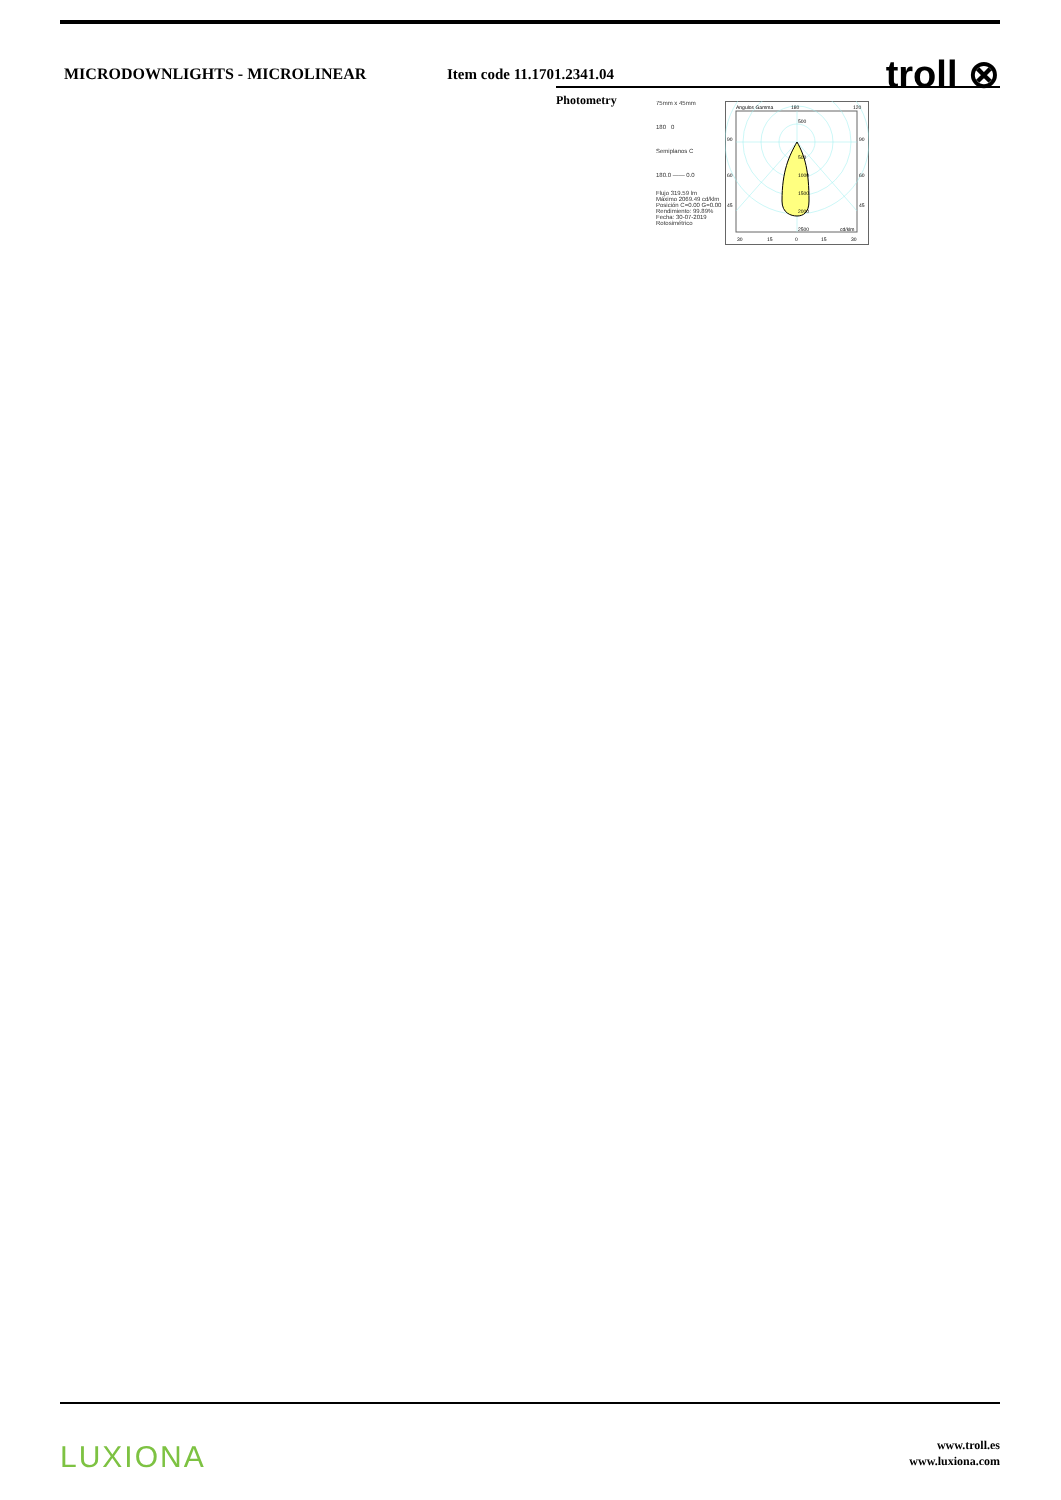MICRODOWNLIGHTS - MICROLINEAR Item code 11.1701.2341.04
troll ⊗
Photometry
75mm x 45mm
180 0
Semiplanos C
180.0 —— 0.0
Flujo 319.59 lm
Máximo 2069.49 cd/klm
Posición C=0.00 G=0.00
Rendimiento: 99.89%
Fecha: 30-07-2019
Rotosimétrico
Angulos Gamma
180
120
500
500
1000
1500
2000
2500
cd/klm
90
90
60
60
45
45
30
15
0
15
30
LUXIONA
www.troll.es
www.luxiona.com